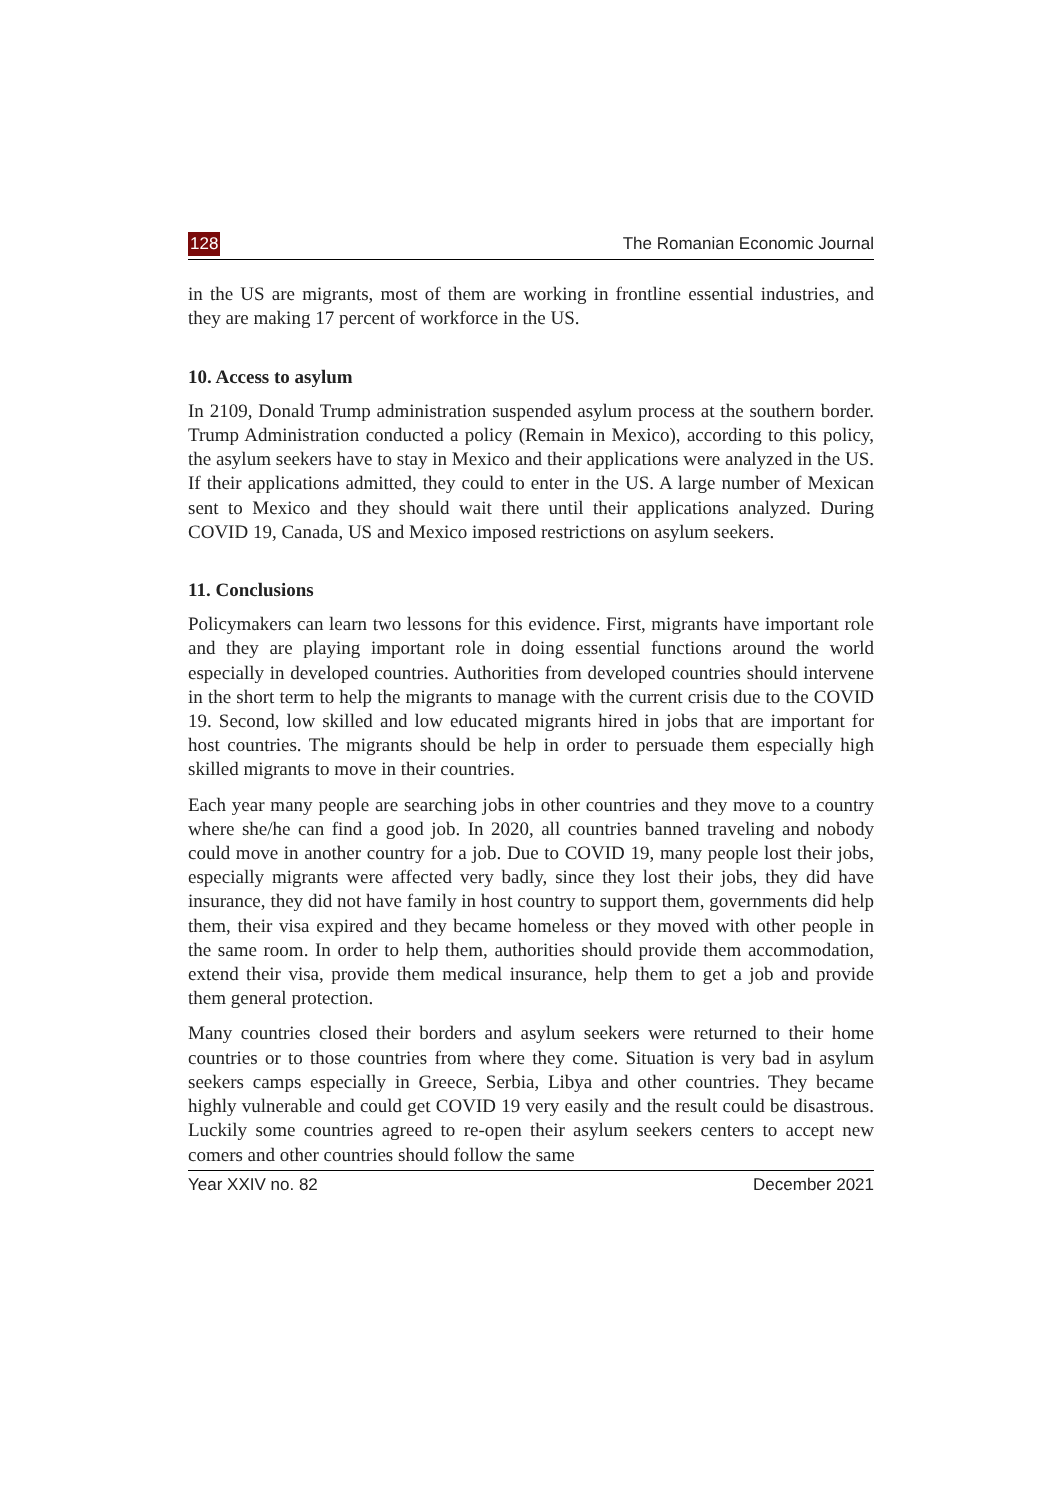128 The Romanian Economic Journal
in the US are migrants, most of them are working in frontline essential industries, and they are making 17 percent of workforce in the US.
10. Access to asylum
In 2109, Donald Trump administration suspended asylum process at the southern border. Trump Administration conducted a policy (Remain in Mexico), according to this policy, the asylum seekers have to stay in Mexico and their applications were analyzed in the US. If their applications admitted, they could to enter in the US. A large number of Mexican sent to Mexico and they should wait there until their applications analyzed. During COVID 19, Canada, US and Mexico imposed restrictions on asylum seekers.
11. Conclusions
Policymakers can learn two lessons for this evidence. First, migrants have important role and they are playing important role in doing essential functions around the world especially in developed countries. Authorities from developed countries should intervene in the short term to help the migrants to manage with the current crisis due to the COVID 19. Second, low skilled and low educated migrants hired in jobs that are important for host countries. The migrants should be help in order to persuade them especially high skilled migrants to move in their countries.
Each year many people are searching jobs in other countries and they move to a country where she/he can find a good job. In 2020, all countries banned traveling and nobody could move in another country for a job. Due to COVID 19, many people lost their jobs, especially migrants were affected very badly, since they lost their jobs, they did have insurance, they did not have family in host country to support them, governments did help them, their visa expired and they became homeless or they moved with other people in the same room. In order to help them, authorities should provide them accommodation, extend their visa, provide them medical insurance, help them to get a job and provide them general protection.
Many countries closed their borders and asylum seekers were returned to their home countries or to those countries from where they come. Situation is very bad in asylum seekers camps especially in Greece, Serbia, Libya and other countries. They became highly vulnerable and could get COVID 19 very easily and the result could be disastrous. Luckily some countries agreed to re-open their asylum seekers centers to accept new comers and other countries should follow the same
Year XXIV no. 82 December 2021